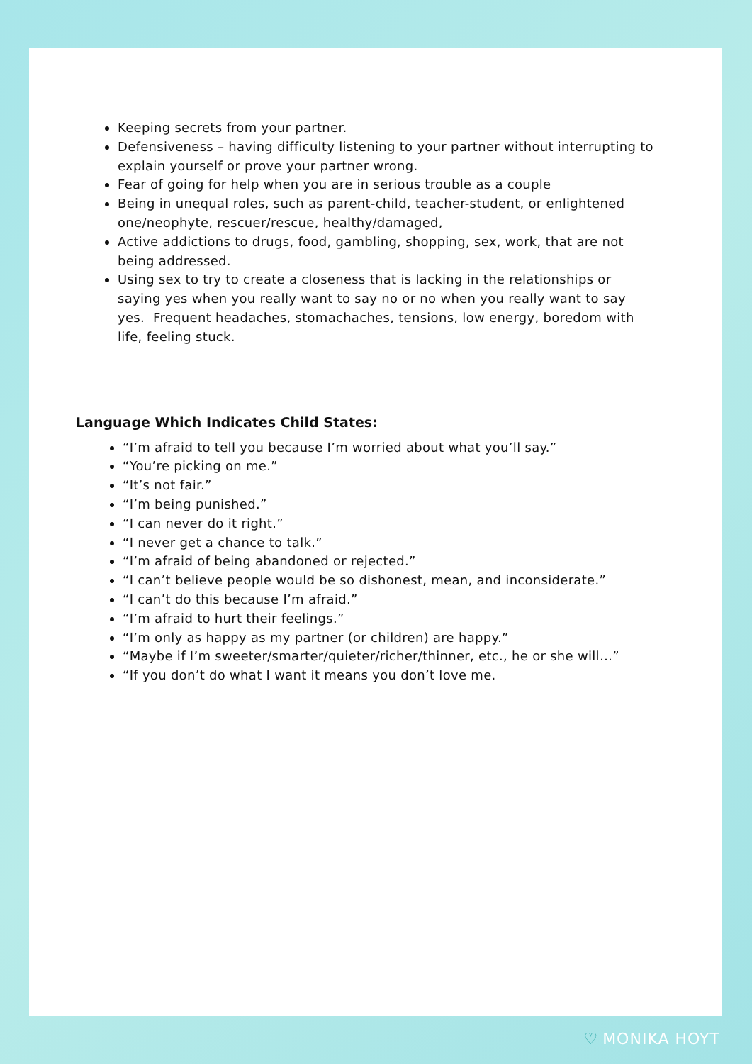Keeping secrets from your partner.
Defensiveness – having difficulty listening to your partner without interrupting to explain yourself or prove your partner wrong.
Fear of going for help when you are in serious trouble as a couple
Being in unequal roles, such as parent-child, teacher-student, or enlightened one/neophyte, rescuer/rescue, healthy/damaged,
Active addictions to drugs, food, gambling, shopping, sex, work, that are not being addressed.
Using sex to try to create a closeness that is lacking in the relationships or saying yes when you really want to say no or no when you really want to say yes. Frequent headaches, stomachaches, tensions, low energy, boredom with life, feeling stuck.
Language Which Indicates Child States:
“I’m afraid to tell you because I’m worried about what you’ll say.”
“You’re picking on me.”
“It’s not fair.”
“I’m being punished.”
“I can never do it right.”
“I never get a chance to talk.”
“I’m afraid of being abandoned or rejected.”
“I can’t believe people would be so dishonest, mean, and inconsiderate.”
“I can’t do this because I’m afraid.”
“I’m afraid to hurt their feelings.”
“I’m only as happy as my partner (or children) are happy.”
“Maybe if I’m sweeter/smarter/quieter/richer/thinner, etc., he or she will…”
“If you don’t do what I want it means you don’t love me.
♡ MONIKA HOYT